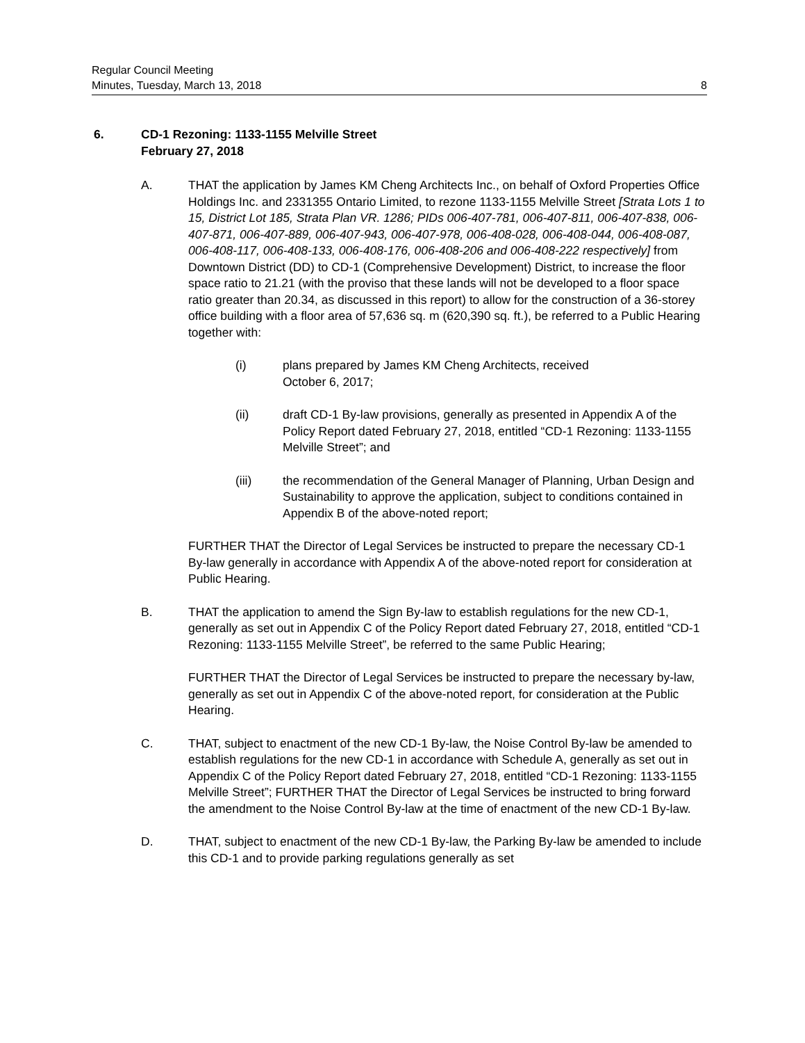Regular Council Meeting
Minutes, Tuesday, March 13, 2018 8
6. CD-1 Rezoning: 1133-1155 Melville Street
February 27, 2018
A. THAT the application by James KM Cheng Architects Inc., on behalf of Oxford Properties Office Holdings Inc. and 2331355 Ontario Limited, to rezone 1133-1155 Melville Street [Strata Lots 1 to 15, District Lot 185, Strata Plan VR. 1286; PIDs 006-407-781, 006-407-811, 006-407-838, 006-407-871, 006-407-889, 006-407-943, 006-407-978, 006-408-028, 006-408-044, 006-408-087, 006-408-117, 006-408-133, 006-408-176, 006-408-206 and 006-408-222 respectively] from Downtown District (DD) to CD-1 (Comprehensive Development) District, to increase the floor space ratio to 21.21 (with the proviso that these lands will not be developed to a floor space ratio greater than 20.34, as discussed in this report) to allow for the construction of a 36-storey office building with a floor area of 57,636 sq. m (620,390 sq. ft.), be referred to a Public Hearing together with:
(i) plans prepared by James KM Cheng Architects, received
October 6, 2017;
(ii) draft CD-1 By-law provisions, generally as presented in Appendix A of the Policy Report dated February 27, 2018, entitled “CD-1 Rezoning: 1133-1155 Melville Street”; and
(iii) the recommendation of the General Manager of Planning, Urban Design and Sustainability to approve the application, subject to conditions contained in Appendix B of the above-noted report;
FURTHER THAT the Director of Legal Services be instructed to prepare the necessary CD-1 By-law generally in accordance with Appendix A of the above-noted report for consideration at Public Hearing.
B. THAT the application to amend the Sign By-law to establish regulations for the new CD-1, generally as set out in Appendix C of the Policy Report dated February 27, 2018, entitled “CD-1 Rezoning: 1133-1155 Melville Street”, be referred to the same Public Hearing;
FURTHER THAT the Director of Legal Services be instructed to prepare the necessary by-law, generally as set out in Appendix C of the above-noted report, for consideration at the Public Hearing.
C. THAT, subject to enactment of the new CD-1 By-law, the Noise Control By-law be amended to establish regulations for the new CD-1 in accordance with Schedule A, generally as set out in Appendix C of the Policy Report dated February 27, 2018, entitled “CD-1 Rezoning: 1133-1155 Melville Street”; FURTHER THAT the Director of Legal Services be instructed to bring forward the amendment to the Noise Control By-law at the time of enactment of the new CD-1 By-law.
D. THAT, subject to enactment of the new CD-1 By-law, the Parking By-law be amended to include this CD-1 and to provide parking regulations generally as set